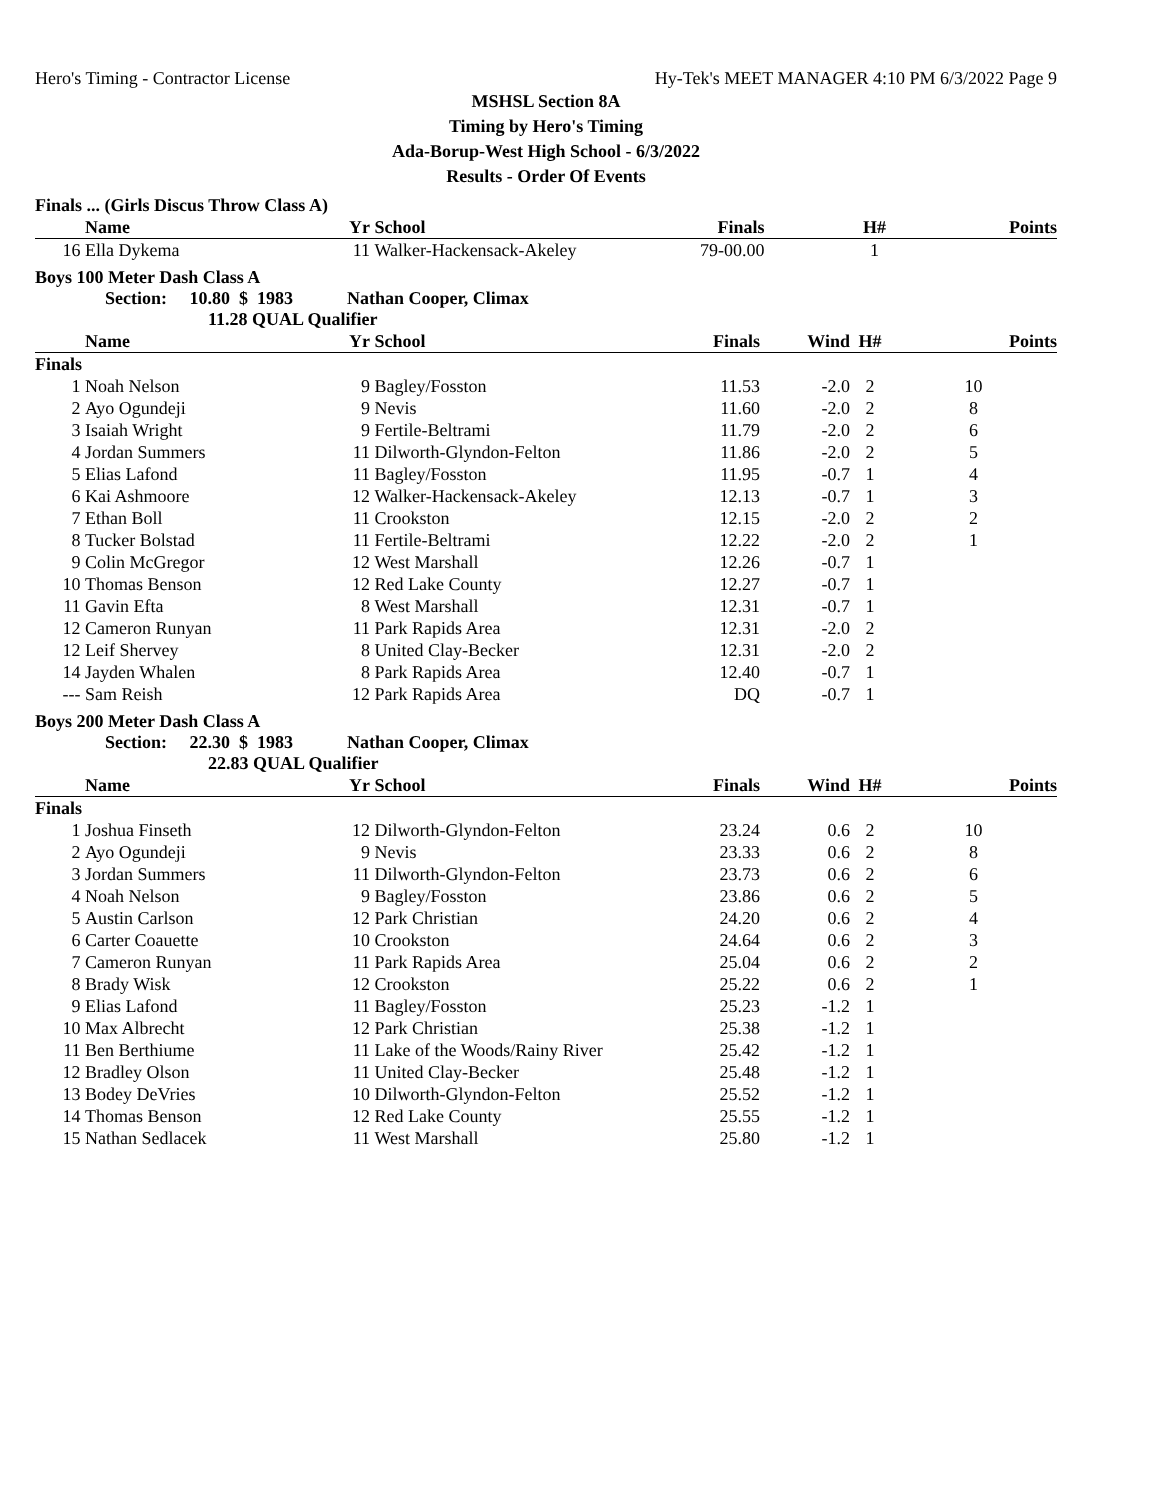Hero's Timing - Contractor License Hy-Tek's MEET MANAGER 4:10 PM 6/3/2022 Page 9
MSHSL Section 8A
Timing by Hero's Timing
Ada-Borup-West High School - 6/3/2022
Results - Order Of Events
Finals ... (Girls Discus Throw Class A)
| | Name | Yr | School | Finals | | H# | Points |
| --- | --- | --- | --- | --- | --- | --- | --- |
| 16 | Ella Dykema | 11 | Walker-Hackensack-Akeley | 79-00.00 | | 1 | |
Boys 100 Meter Dash Class A
Section: 10.80 $ 1983 Nathan Cooper, Climax
11.28 QUAL Qualifier
| | Name | Yr | School | Finals | Wind | H# | Points |
| --- | --- | --- | --- | --- | --- | --- | --- |
| Finals | | | | | | | |
| 1 | Noah Nelson | 9 | Bagley/Fosston | 11.53 | -2.0 | 2 | 10 |
| 2 | Ayo Ogundeji | 9 | Nevis | 11.60 | -2.0 | 2 | 8 |
| 3 | Isaiah Wright | 9 | Fertile-Beltrami | 11.79 | -2.0 | 2 | 6 |
| 4 | Jordan Summers | 11 | Dilworth-Glyndon-Felton | 11.86 | -2.0 | 2 | 5 |
| 5 | Elias Lafond | 11 | Bagley/Fosston | 11.95 | -0.7 | 1 | 4 |
| 6 | Kai Ashmoore | 12 | Walker-Hackensack-Akeley | 12.13 | -0.7 | 1 | 3 |
| 7 | Ethan Boll | 11 | Crookston | 12.15 | -2.0 | 2 | 2 |
| 8 | Tucker Bolstad | 11 | Fertile-Beltrami | 12.22 | -2.0 | 2 | 1 |
| 9 | Colin McGregor | 12 | West Marshall | 12.26 | -0.7 | 1 | |
| 10 | Thomas Benson | 12 | Red Lake County | 12.27 | -0.7 | 1 | |
| 11 | Gavin Efta | 8 | West Marshall | 12.31 | -0.7 | 1 | |
| 12 | Cameron Runyan | 11 | Park Rapids Area | 12.31 | -2.0 | 2 | |
| 12 | Leif Shervey | 8 | United Clay-Becker | 12.31 | -2.0 | 2 | |
| 14 | Jayden Whalen | 8 | Park Rapids Area | 12.40 | -0.7 | 1 | |
| --- | Sam Reish | 12 | Park Rapids Area | DQ | -0.7 | 1 | |
Boys 200 Meter Dash Class A
Section: 22.30 $ 1983 Nathan Cooper, Climax
22.83 QUAL Qualifier
| | Name | Yr | School | Finals | Wind | H# | Points |
| --- | --- | --- | --- | --- | --- | --- | --- |
| Finals | | | | | | | |
| 1 | Joshua Finseth | 12 | Dilworth-Glyndon-Felton | 23.24 | 0.6 | 2 | 10 |
| 2 | Ayo Ogundeji | 9 | Nevis | 23.33 | 0.6 | 2 | 8 |
| 3 | Jordan Summers | 11 | Dilworth-Glyndon-Felton | 23.73 | 0.6 | 2 | 6 |
| 4 | Noah Nelson | 9 | Bagley/Fosston | 23.86 | 0.6 | 2 | 5 |
| 5 | Austin Carlson | 12 | Park Christian | 24.20 | 0.6 | 2 | 4 |
| 6 | Carter Coauette | 10 | Crookston | 24.64 | 0.6 | 2 | 3 |
| 7 | Cameron Runyan | 11 | Park Rapids Area | 25.04 | 0.6 | 2 | 2 |
| 8 | Brady Wisk | 12 | Crookston | 25.22 | 0.6 | 2 | 1 |
| 9 | Elias Lafond | 11 | Bagley/Fosston | 25.23 | -1.2 | 1 | |
| 10 | Max Albrecht | 12 | Park Christian | 25.38 | -1.2 | 1 | |
| 11 | Ben Berthiume | 11 | Lake of the Woods/Rainy River | 25.42 | -1.2 | 1 | |
| 12 | Bradley Olson | 11 | United Clay-Becker | 25.48 | -1.2 | 1 | |
| 13 | Bodey DeVries | 10 | Dilworth-Glyndon-Felton | 25.52 | -1.2 | 1 | |
| 14 | Thomas Benson | 12 | Red Lake County | 25.55 | -1.2 | 1 | |
| 15 | Nathan Sedlacek | 11 | West Marshall | 25.80 | -1.2 | 1 | |